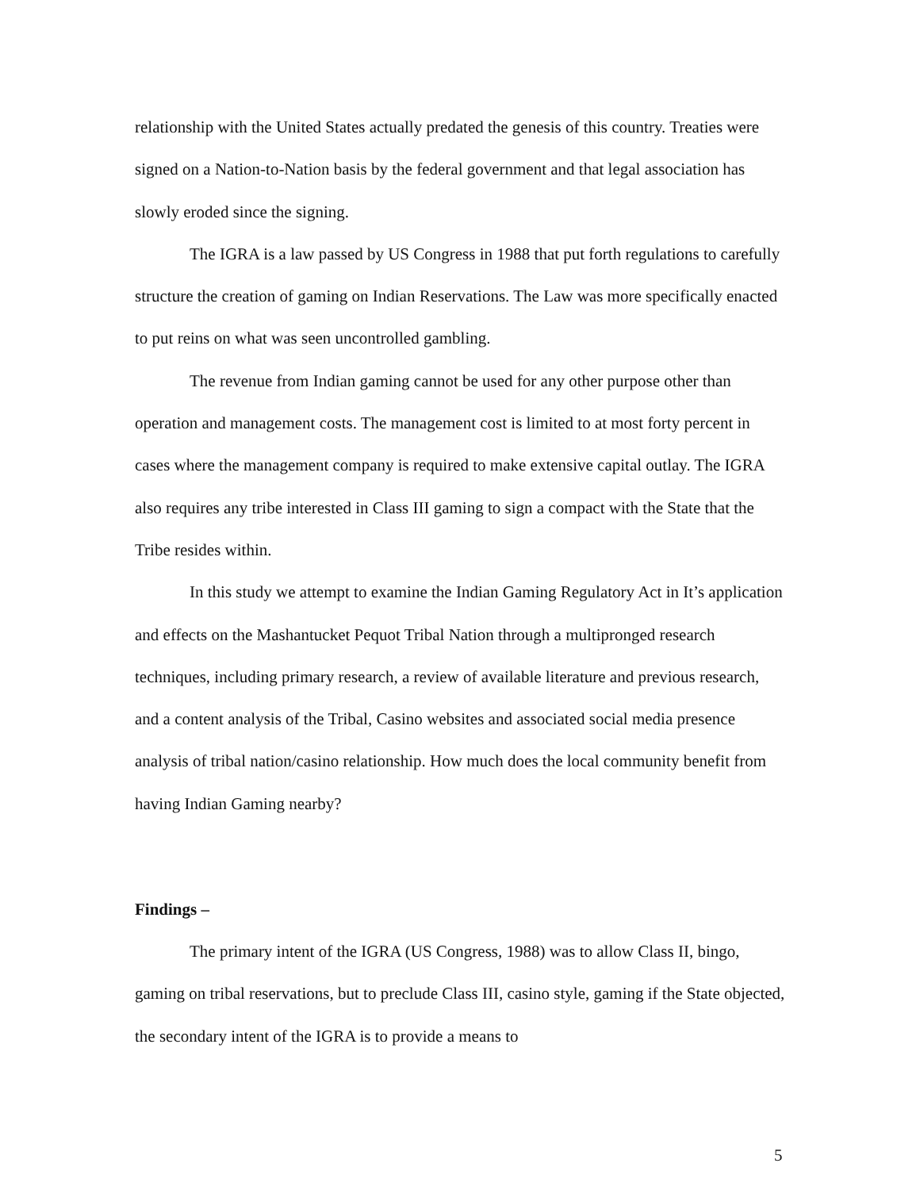relationship with the United States actually predated the genesis of this country. Treaties were signed on a Nation-to-Nation basis by the federal government and that legal association has slowly eroded since the signing.
The IGRA is a law passed by US Congress in 1988 that put forth regulations to carefully structure the creation of gaming on Indian Reservations. The Law was more specifically enacted to put reins on what was seen uncontrolled gambling.
The revenue from Indian gaming cannot be used for any other purpose other than operation and management costs. The management cost is limited to at most forty percent in cases where the management company is required to make extensive capital outlay. The IGRA also requires any tribe interested in Class III gaming to sign a compact with the State that the Tribe resides within.
In this study we attempt to examine the Indian Gaming Regulatory Act in It’s application and effects on the Mashantucket Pequot Tribal Nation through a multipronged research techniques, including primary research, a review of available literature and previous research, and a content analysis of the Tribal, Casino websites and associated social media presence analysis of tribal nation/casino relationship. How much does the local community benefit from having Indian Gaming nearby?
Findings –
The primary intent of the IGRA (US Congress, 1988) was to allow Class II, bingo, gaming on tribal reservations, but to preclude Class III, casino style, gaming if the State objected, the secondary intent of the IGRA is to provide a means to
5